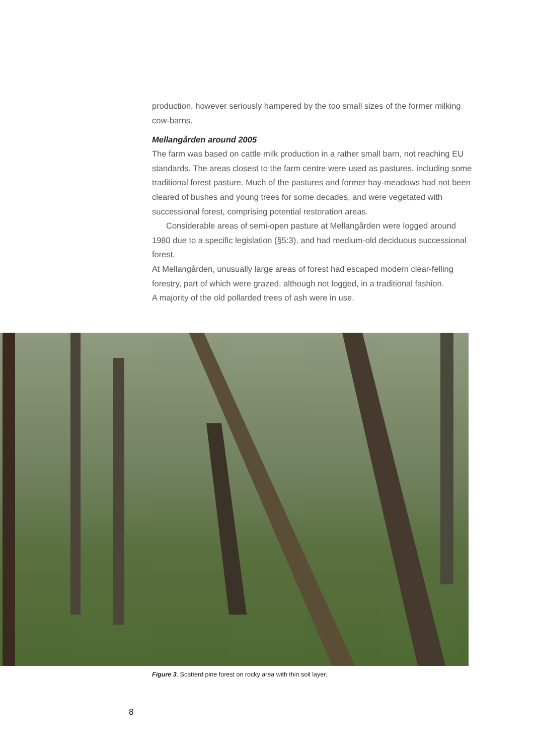production, however seriously hampered by the too small sizes of the former milking cow-barns.
Mellangården around 2005
The farm was based on cattle milk production in a rather small barn, not reaching EU standards. The areas closest to the farm centre were used as pastures, including some traditional forest pasture. Much of the pastures and former hay-meadows had not been cleared of bushes and young trees for some decades, and were vegetated with successional forest, comprising potential restoration areas.
Considerable areas of semi-open pasture at Mellangården were logged around 1980 due to a specific legislation (§5:3), and had medium-old deciduous successional forest.
At Mellangården, unusually large areas of forest had escaped modern clear-felling forestry, part of which were grazed, although not logged, in a traditional fashion.
A majority of the old pollarded trees of ash were in use.
Figure 3. Scatterd pine forest on rocky area with thin soil layer.
8